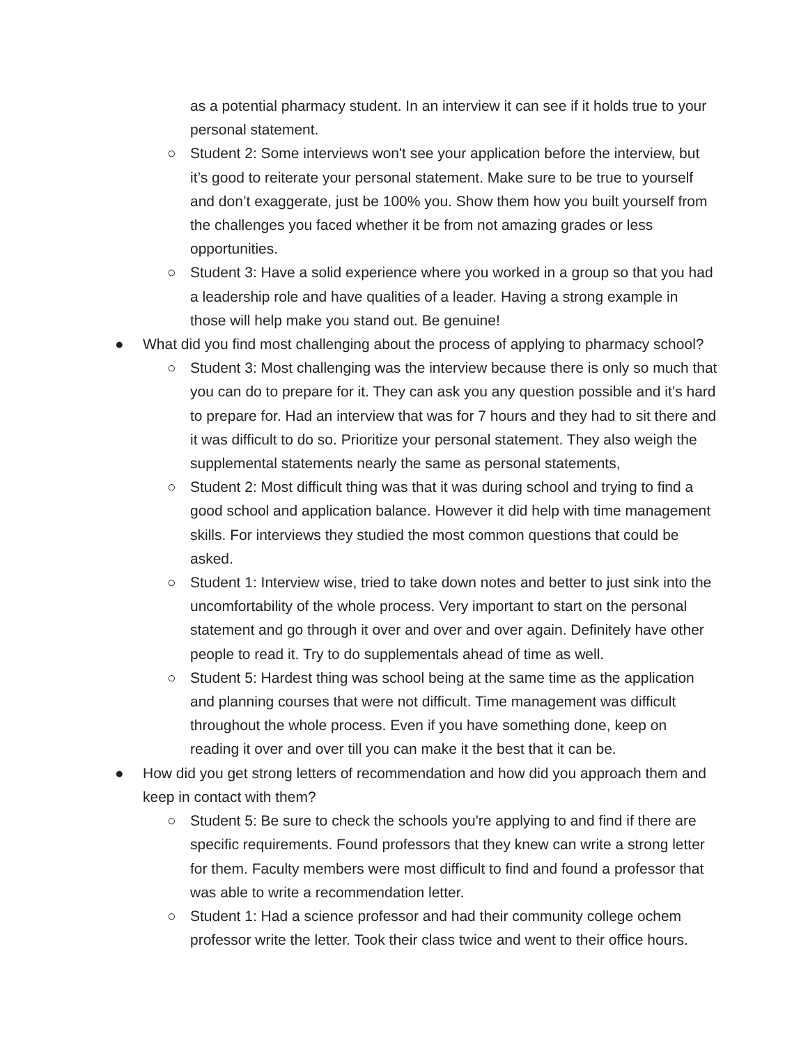as a potential pharmacy student. In an interview it can see if it holds true to your personal statement.
○ Student 2: Some interviews won't see your application before the interview, but it’s good to reiterate your personal statement. Make sure to be true to yourself and don’t exaggerate, just be 100% you. Show them how you built yourself from the challenges you faced whether it be from not amazing grades or less opportunities.
○ Student 3: Have a solid experience where you worked in a group so that you had a leadership role and have qualities of a leader. Having a strong example in those will help make you stand out. Be genuine!
● What did you find most challenging about the process of applying to pharmacy school?
○ Student 3: Most challenging was the interview because there is only so much that you can do to prepare for it. They can ask you any question possible and it’s hard to prepare for. Had an interview that was for 7 hours and they had to sit there and it was difficult to do so. Prioritize your personal statement. They also weigh the supplemental statements nearly the same as personal statements,
○ Student 2: Most difficult thing was that it was during school and trying to find a good school and application balance. However it did help with time management skills. For interviews they studied the most common questions that could be asked.
○ Student 1: Interview wise, tried to take down notes and better to just sink into the uncomfortability of the whole process. Very important to start on the personal statement and go through it over and over and over again. Definitely have other people to read it. Try to do supplementals ahead of time as well.
○ Student 5: Hardest thing was school being at the same time as the application and planning courses that were not difficult. Time management was difficult throughout the whole process. Even if you have something done, keep on reading it over and over till you can make it the best that it can be.
● How did you get strong letters of recommendation and how did you approach them and keep in contact with them?
○ Student 5: Be sure to check the schools you're applying to and find if there are specific requirements. Found professors that they knew can write a strong letter for them. Faculty members were most difficult to find and found a professor that was able to write a recommendation letter.
○ Student 1: Had a science professor and had their community college ochem professor write the letter. Took their class twice and went to their office hours.